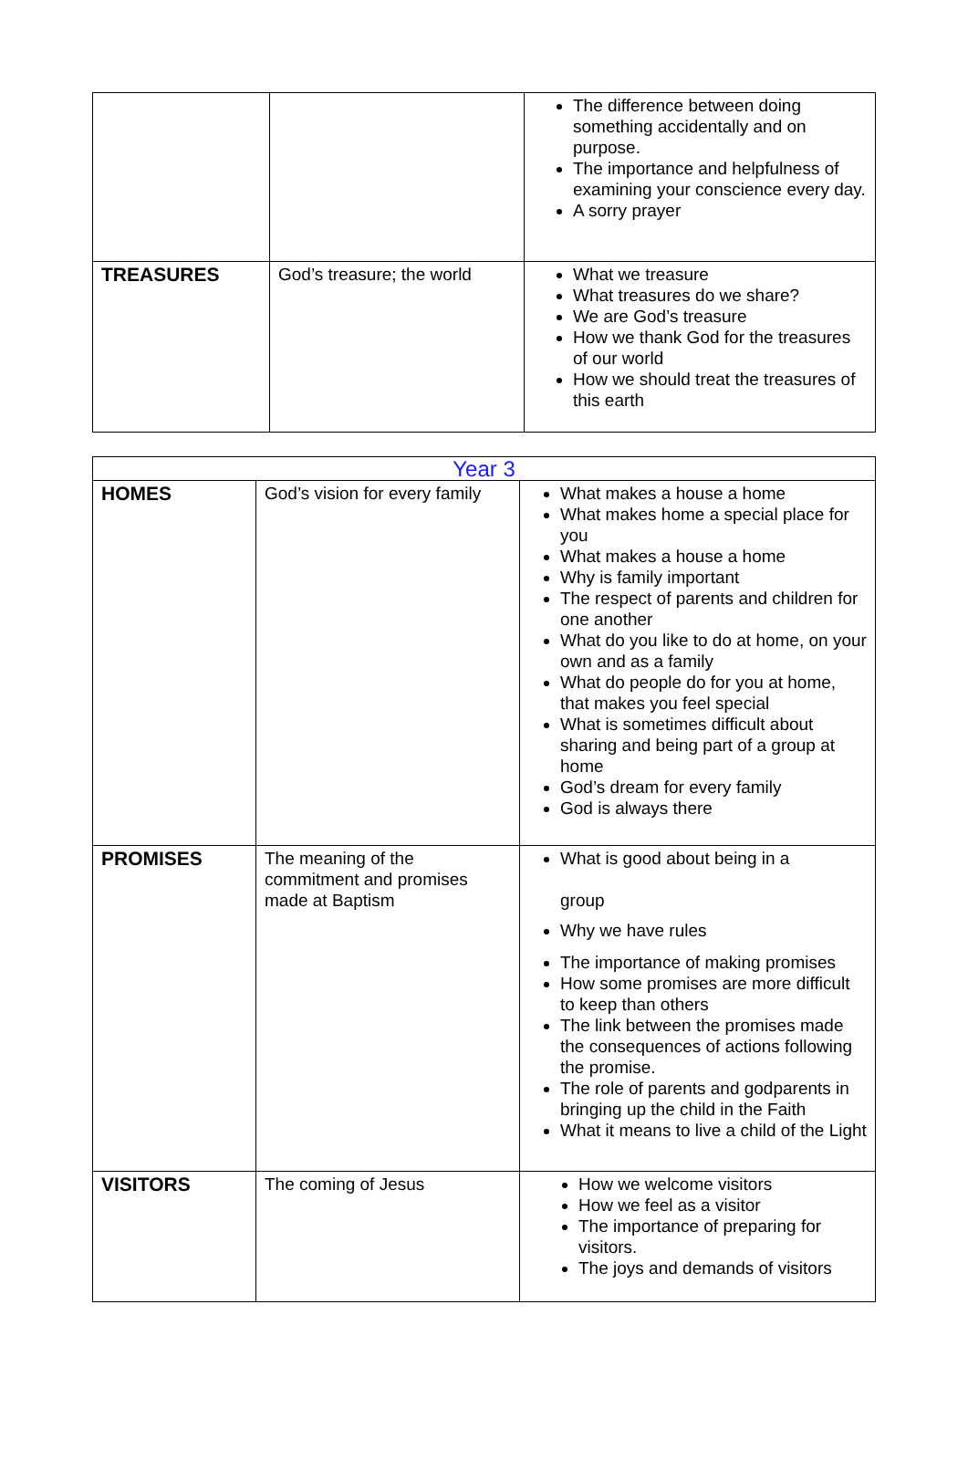| | | The difference between doing something accidentally and on purpose. The importance and helpfulness of examining your conscience every day. A sorry prayer |
| TREASURES | God’s treasure; the world | What we treasure What treasures do we share? We are God’s treasure How we thank God for the treasures of our world How we should treat the treasures of this earth |
| Year 3 | | |
| --- | --- | --- |
| HOMES | God’s vision for every family | What makes a house a home What makes home a special place for you What makes a house a home Why is family important The respect of parents and children for one another What do you like to do at home, on your own and as a family What do people do for you at home, that makes you feel special What is sometimes difficult about sharing and being part of a group at home God’s dream for every family God is always there |
| PROMISES | The meaning of the commitment and promises made at Baptism | What is good about being in a group Why we have rules The importance of making promises How some promises are more difficult to keep than others The link between the promises made the consequences of actions following the promise. The role of parents and godparents in bringing up the child in the Faith What it means to live a child of the Light |
| VISITORS | The coming of Jesus | How we welcome visitors How we feel as a visitor The importance of preparing for visitors. The joys and demands of visitors |